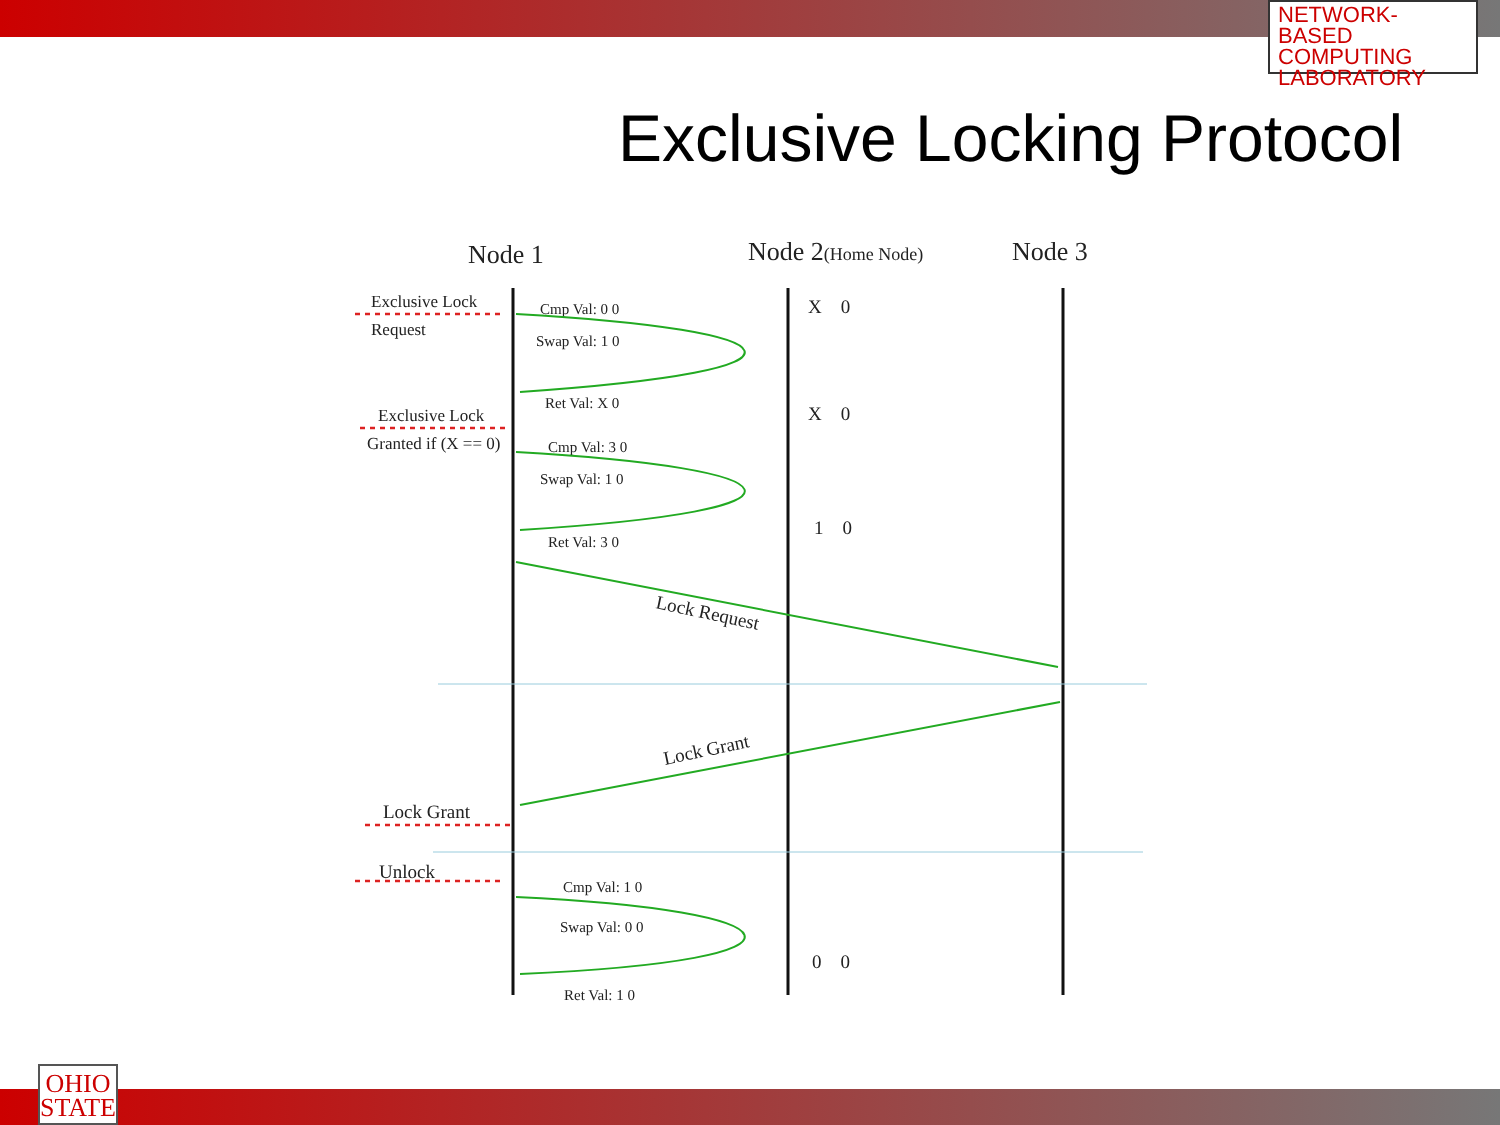NETWORK-BASED
COMPUTING
LABORATORY
Exclusive Locking Protocol
Node 1
Node 2(Home Node)
Node 3
Exclusive Lock
Request
Exclusive Lock
Granted if (X == 0)
Lock Grant
Unlock
Cmp Val: 0 0
Swap Val: 1 0
Ret Val: X 0
Cmp Val: 3 0
Swap Val: 1 0
Ret Val: 3 0
Cmp Val: 1 0
Swap Val: 0 0
Ret Val: 1 0
X 0
X 0
1 0
0 0
Lock Request
Lock Grant
OHIO
STATE